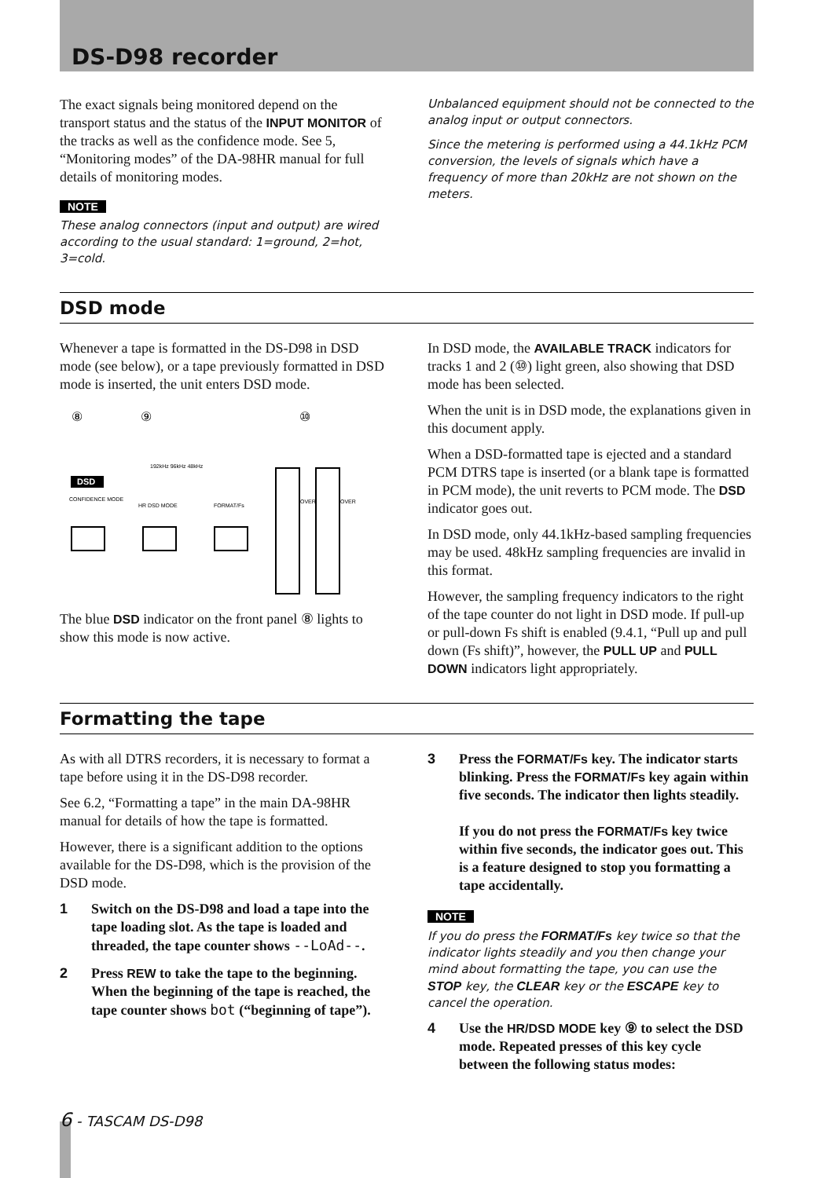DS-D98 recorder
The exact signals being monitored depend on the transport status and the status of the INPUT MONITOR of the tracks as well as the confidence mode. See 5, “Monitoring modes” of the DA-98HR manual for full details of monitoring modes.
NOTE
These analog connectors (input and output) are wired according to the usual standard: 1=ground, 2=hot, 3=cold.
Unbalanced equipment should not be connected to the analog input or output connectors.
Since the metering is performed using a 44.1kHz PCM conversion, the levels of signals which have a frequency of more than 20kHz are not shown on the meters.
DSD mode
Whenever a tape is formatted in the DS-D98 in DSD mode (see below), or a tape previously formatted in DSD mode is inserted, the unit enters DSD mode.
⑧
⑨
⑩
DSD
CONFIDENCE MODE
HR DSD MODE
FORMAT/Fs
192kHz 96kHz 48kHz
OVER
OVER
The blue DSD indicator on the front panel ⑧ lights to show this mode is now active.
In DSD mode, the AVAILABLE TRACK indicators for tracks 1 and 2 (⑩) light green, also showing that DSD mode has been selected.
When the unit is in DSD mode, the explanations given in this document apply.
When a DSD-formatted tape is ejected and a standard PCM DTRS tape is inserted (or a blank tape is formatted in PCM mode), the unit reverts to PCM mode. The DSD indicator goes out.
In DSD mode, only 44.1kHz-based sampling frequencies may be used. 48kHz sampling frequencies are invalid in this format.
However, the sampling frequency indicators to the right of the tape counter do not light in DSD mode. If pull-up or pull-down Fs shift is enabled (9.4.1, “Pull up and pull down (Fs shift)”, however, the PULL UP and PULL DOWN indicators light appropriately.
Formatting the tape
As with all DTRS recorders, it is necessary to format a tape before using it in the DS-D98 recorder.
See 6.2, “Formatting a tape” in the main DA-98HR manual for details of how the tape is formatted.
However, there is a significant addition to the options available for the DS-D98, which is the provision of the DSD mode.
1 Switch on the DS-D98 and load a tape into the tape loading slot. As the tape is loaded and threaded, the tape counter shows --LoAd--.
2 Press REW to take the tape to the beginning. When the beginning of the tape is reached, the tape counter shows bot (“beginning of tape”).
3 Press the FORMAT/Fs key. The indicator starts blinking. Press the FORMAT/Fs key again within five seconds. The indicator then lights steadily.
If you do not press the FORMAT/Fs key twice within five seconds, the indicator goes out. This is a feature designed to stop you formatting a tape accidentally.
NOTE
If you do press the FORMAT/Fs key twice so that the indicator lights steadily and you then change your mind about formatting the tape, you can use the STOP key, the CLEAR key or the ESCAPE key to cancel the operation.
4 Use the HR/DSD MODE key ⑨ to select the DSD mode. Repeated presses of this key cycle between the following status modes:
6 - TASCAM DS-D98